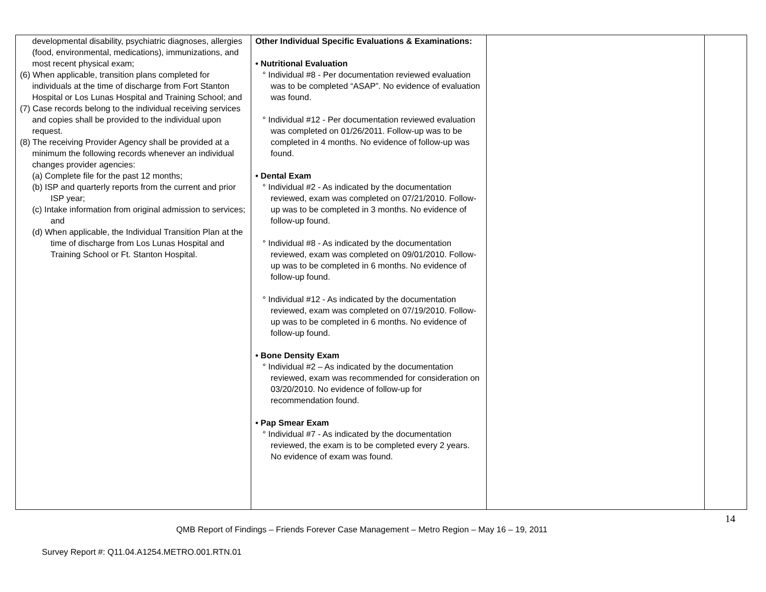| developmental disability, psychiatric diagnoses, allergies (food, environmental, medications), immunizations, and most recent physical exam; (6) When applicable, transition plans completed for individuals at the time of discharge from Fort Stanton Hospital or Los Lunas Hospital and Training School; and (7) Case records belong to the individual receiving services and copies shall be provided to the individual upon request. (8) The receiving Provider Agency shall be provided at a minimum the following records whenever an individual changes provider agencies: (a) Complete file for the past 12 months; (b) ISP and quarterly reports from the current and prior ISP year; (c) Intake information from original admission to services; and (d) When applicable, the Individual Transition Plan at the time of discharge from Los Lunas Hospital and Training School or Ft. Stanton Hospital. | Other Individual Specific Evaluations & Examinations: • Nutritional Evaluation ° Individual #8 - Per documentation reviewed evaluation was to be completed “ASAP”. No evidence of evaluation was found. ° Individual #12 - Per documentation reviewed evaluation was completed on 01/26/2011. Follow-up was to be completed in 4 months. No evidence of follow-up was found. • Dental Exam ° Individual #2 - As indicated by the documentation reviewed, exam was completed on 07/21/2010. Follow-up was to be completed in 3 months. No evidence of follow-up found. ° Individual #8 - As indicated by the documentation reviewed, exam was completed on 09/01/2010. Follow-up was to be completed in 6 months. No evidence of follow-up found. ° Individual #12 - As indicated by the documentation reviewed, exam was completed on 07/19/2010. Follow-up was to be completed in 6 months. No evidence of follow-up found. • Bone Density Exam ° Individual #2 – As indicated by the documentation reviewed, exam was recommended for consideration on 03/20/2010. No evidence of follow-up for recommendation found. • Pap Smear Exam ° Individual #7 - As indicated by the documentation reviewed, the exam is to be completed every 2 years. No evidence of exam was found. | | |
14
QMB Report of Findings – Friends Forever Case Management – Metro Region – May 16 – 19, 2011
Survey Report #: Q11.04.A1254.METRO.001.RTN.01